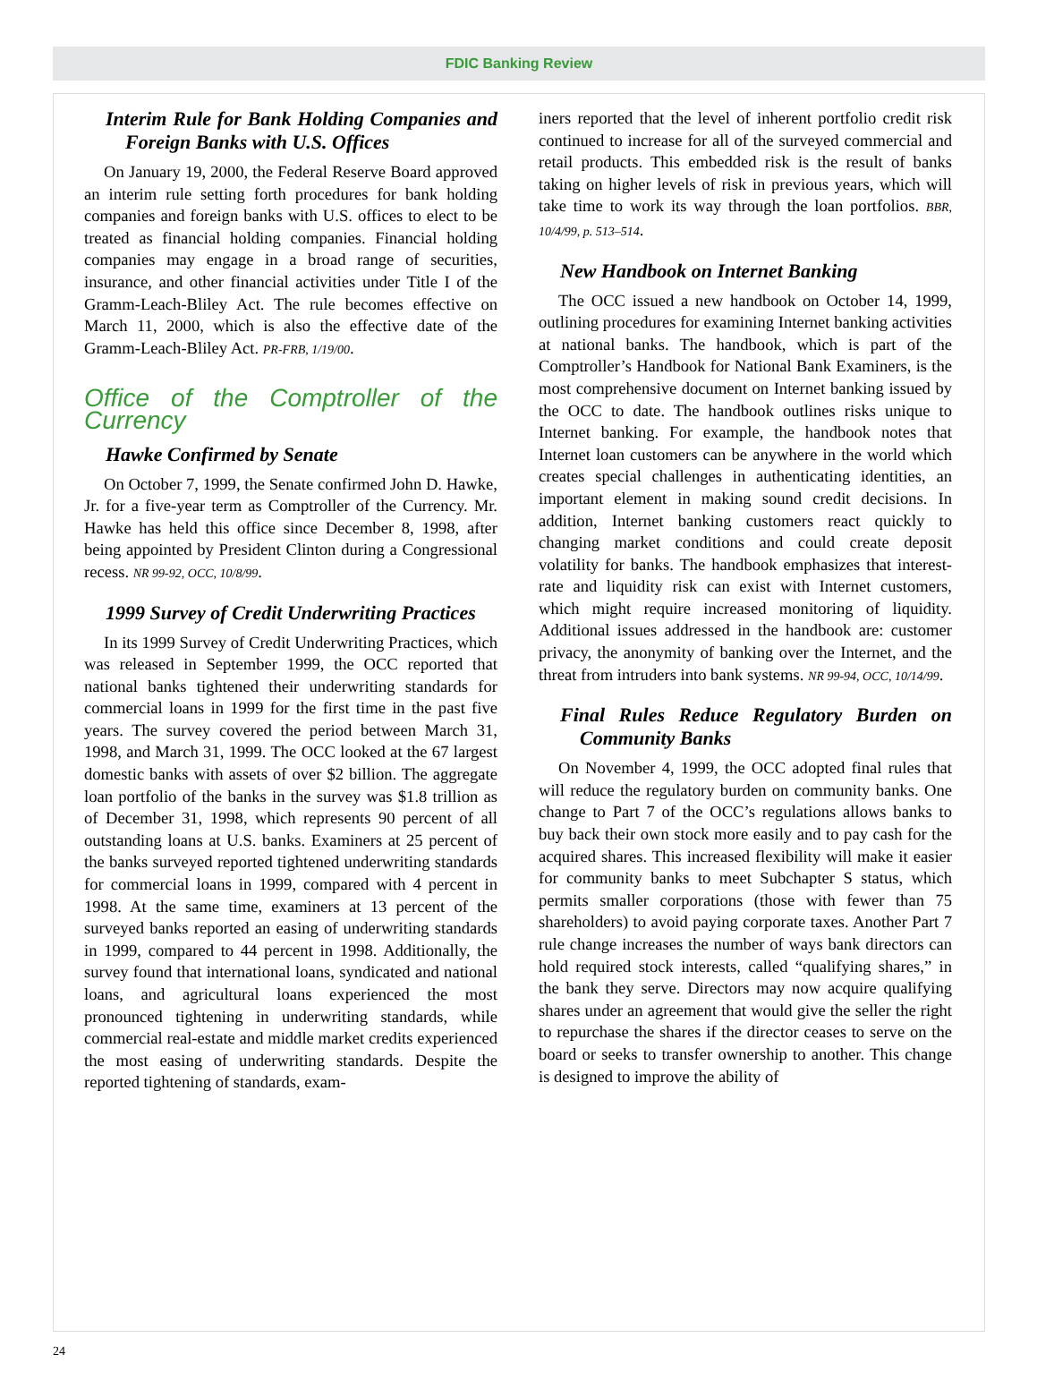FDIC Banking Review
Interim Rule for Bank Holding Companies and Foreign Banks with U.S. Offices
On January 19, 2000, the Federal Reserve Board approved an interim rule setting forth procedures for bank holding companies and foreign banks with U.S. offices to elect to be treated as financial holding companies. Financial holding companies may engage in a broad range of securities, insurance, and other financial activities under Title I of the Gramm-Leach-Bliley Act. The rule becomes effective on March 11, 2000, which is also the effective date of the Gramm-Leach-Bliley Act. PR-FRB, 1/19/00.
Office of the Comptroller of the Currency
Hawke Confirmed by Senate
On October 7, 1999, the Senate confirmed John D. Hawke, Jr. for a five-year term as Comptroller of the Currency. Mr. Hawke has held this office since December 8, 1998, after being appointed by President Clinton during a Congressional recess. NR 99-92, OCC, 10/8/99.
1999 Survey of Credit Underwriting Practices
In its 1999 Survey of Credit Underwriting Practices, which was released in September 1999, the OCC reported that national banks tightened their underwriting standards for commercial loans in 1999 for the first time in the past five years. The survey covered the period between March 31, 1998, and March 31, 1999. The OCC looked at the 67 largest domestic banks with assets of over $2 billion. The aggregate loan portfolio of the banks in the survey was $1.8 trillion as of December 31, 1998, which represents 90 percent of all outstanding loans at U.S. banks. Examiners at 25 percent of the banks surveyed reported tightened underwriting standards for commercial loans in 1999, compared with 4 percent in 1998. At the same time, examiners at 13 percent of the surveyed banks reported an easing of underwriting standards in 1999, compared to 44 percent in 1998. Additionally, the survey found that international loans, syndicated and national loans, and agricultural loans experienced the most pronounced tightening in underwriting standards, while commercial real-estate and middle market credits experienced the most easing of underwriting standards. Despite the reported tightening of standards, exam-
iners reported that the level of inherent portfolio credit risk continued to increase for all of the surveyed commercial and retail products. This embedded risk is the result of banks taking on higher levels of risk in previous years, which will take time to work its way through the loan portfolios. BBR, 10/4/99, p. 513–514.
New Handbook on Internet Banking
The OCC issued a new handbook on October 14, 1999, outlining procedures for examining Internet banking activities at national banks. The handbook, which is part of the Comptroller’s Handbook for National Bank Examiners, is the most comprehensive document on Internet banking issued by the OCC to date. The handbook outlines risks unique to Internet banking. For example, the handbook notes that Internet loan customers can be anywhere in the world which creates special challenges in authenticating identities, an important element in making sound credit decisions. In addition, Internet banking customers react quickly to changing market conditions and could create deposit volatility for banks. The handbook emphasizes that interest-rate and liquidity risk can exist with Internet customers, which might require increased monitoring of liquidity. Additional issues addressed in the handbook are: customer privacy, the anonymity of banking over the Internet, and the threat from intruders into bank systems. NR 99-94, OCC, 10/14/99.
Final Rules Reduce Regulatory Burden on Community Banks
On November 4, 1999, the OCC adopted final rules that will reduce the regulatory burden on community banks. One change to Part 7 of the OCC’s regulations allows banks to buy back their own stock more easily and to pay cash for the acquired shares. This increased flexibility will make it easier for community banks to meet Subchapter S status, which permits smaller corporations (those with fewer than 75 shareholders) to avoid paying corporate taxes. Another Part 7 rule change increases the number of ways bank directors can hold required stock interests, called “qualifying shares,” in the bank they serve. Directors may now acquire qualifying shares under an agreement that would give the seller the right to repurchase the shares if the director ceases to serve on the board or seeks to transfer ownership to another. This change is designed to improve the ability of
24